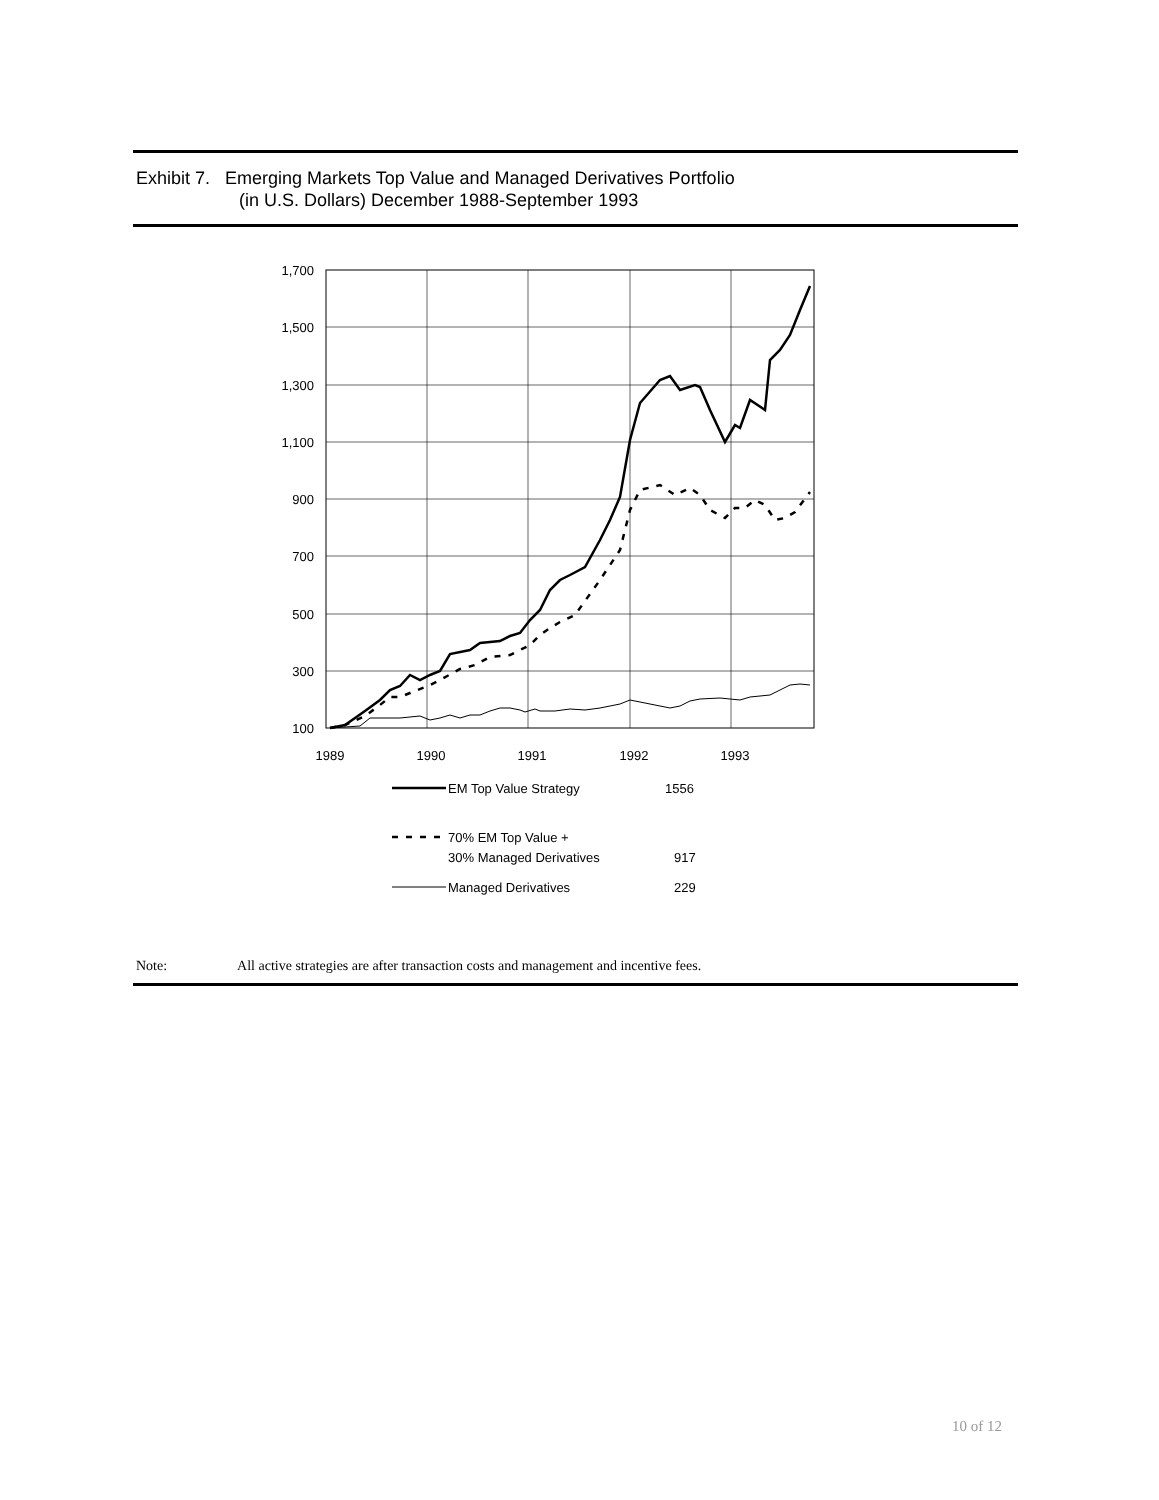Exhibit 7. Emerging Markets Top Value and Managed Derivatives Portfolio
(in U.S. Dollars) December 1988-September 1993
1,700
1,500
1,300
1,100
900
700
500
300
100
1989
1990
1991
1992
1993
EM Top Value Strategy
1556
70% EM Top Value +
30% Managed Derivatives
917
Managed Derivatives
229
Note: All active strategies are after transaction costs and management and incentive fees.
10 of 12